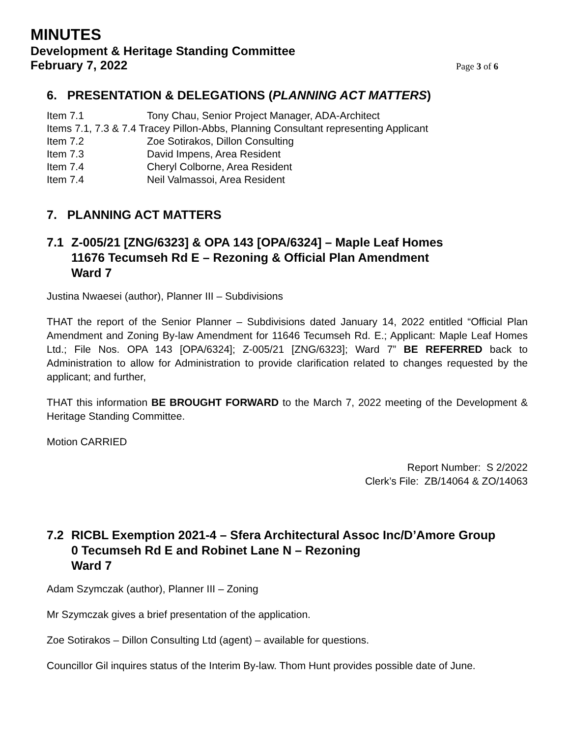MINUTES
Development & Heritage Standing Committee
February 7, 2022 Page 3 of 6
6. PRESENTATION & DELEGATIONS (PLANNING ACT MATTERS)
Item 7.1 Tony Chau, Senior Project Manager, ADA-Architect
Items 7.1, 7.3 & 7.4 Tracey Pillon-Abbs, Planning Consultant representing Applicant
Item 7.2 Zoe Sotirakos, Dillon Consulting
Item 7.3 David Impens, Area Resident
Item 7.4 Cheryl Colborne, Area Resident
Item 7.4 Neil Valmassoi, Area Resident
7. PLANNING ACT MATTERS
7.1 Z-005/21 [ZNG/6323] & OPA 143 [OPA/6324] – Maple Leaf Homes
11676 Tecumseh Rd E – Rezoning & Official Plan Amendment
Ward 7
Justina Nwaesei (author), Planner III – Subdivisions
THAT the report of the Senior Planner – Subdivisions dated January 14, 2022 entitled “Official Plan Amendment and Zoning By-law Amendment for 11646 Tecumseh Rd. E.; Applicant: Maple Leaf Homes Ltd.; File Nos. OPA 143 [OPA/6324]; Z-005/21 [ZNG/6323]; Ward 7” BE REFERRED back to Administration to allow for Administration to provide clarification related to changes requested by the applicant; and further,
THAT this information BE BROUGHT FORWARD to the March 7, 2022 meeting of the Development & Heritage Standing Committee.
Motion CARRIED
Report Number: S 2/2022
Clerk’s File: ZB/14064 & ZO/14063
7.2 RICBL Exemption 2021-4 – Sfera Architectural Assoc Inc/D’Amore Group
0 Tecumseh Rd E and Robinet Lane N – Rezoning
Ward 7
Adam Szymczak (author), Planner III – Zoning
Mr Szymczak gives a brief presentation of the application.
Zoe Sotirakos – Dillon Consulting Ltd (agent) – available for questions.
Councillor Gil inquires status of the Interim By-law. Thom Hunt provides possible date of June.